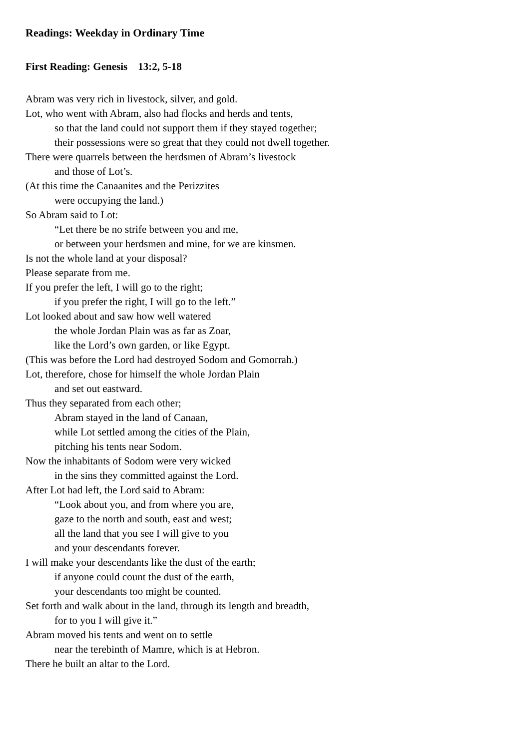Readings: Weekday in Ordinary Time
First Reading: Genesis 13:2, 5-18
Abram was very rich in livestock, silver, and gold.
Lot, who went with Abram, also had flocks and herds and tents,
so that the land could not support them if they stayed together;
their possessions were so great that they could not dwell together.
There were quarrels between the herdsmen of Abram’s livestock
and those of Lot’s.
(At this time the Canaanites and the Perizzites
were occupying the land.)
So Abram said to Lot:
“Let there be no strife between you and me,
or between your herdsmen and mine, for we are kinsmen.
Is not the whole land at your disposal?
Please separate from me.
If you prefer the left, I will go to the right;
if you prefer the right, I will go to the left.”
Lot looked about and saw how well watered
the whole Jordan Plain was as far as Zoar,
like the Lord’s own garden, or like Egypt.
(This was before the Lord had destroyed Sodom and Gomorrah.)
Lot, therefore, chose for himself the whole Jordan Plain
and set out eastward.
Thus they separated from each other;
Abram stayed in the land of Canaan,
while Lot settled among the cities of the Plain,
pitching his tents near Sodom.
Now the inhabitants of Sodom were very wicked
in the sins they committed against the Lord.
After Lot had left, the Lord said to Abram:
“Look about you, and from where you are,
gaze to the north and south, east and west;
all the land that you see I will give to you
and your descendants forever.
I will make your descendants like the dust of the earth;
if anyone could count the dust of the earth,
your descendants too might be counted.
Set forth and walk about in the land, through its length and breadth,
for to you I will give it.”
Abram moved his tents and went on to settle
near the terebinth of Mamre, which is at Hebron.
There he built an altar to the Lord.